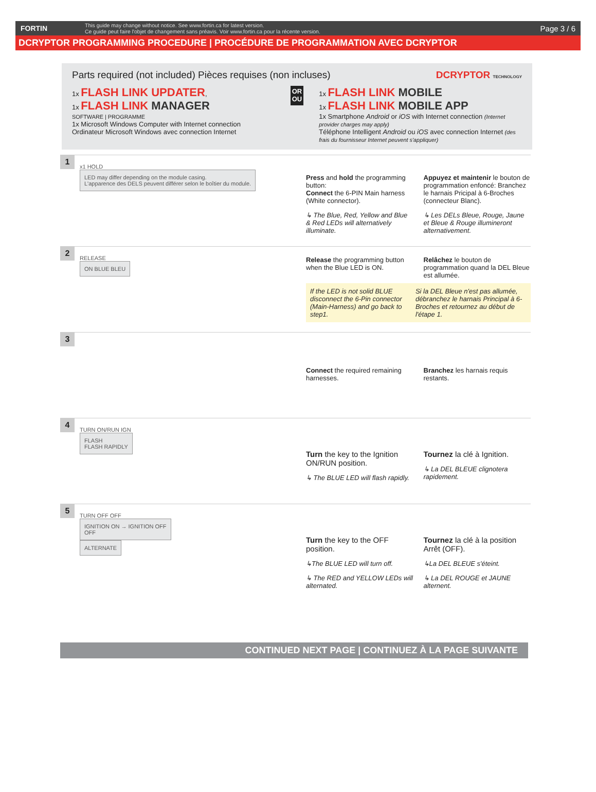FORTIN This guide may change without notice. See www.fortin.ca for latest version.
Ce guide peut faire l'objet de changement sans préavis. Voir www.fortin.ca pour la récente version. Page 3 / 6
DCRYPTOR PROGRAMMING PROCEDURE | PROCÉDURE DE PROGRAMMATION AVEC DCRYPTOR
Parts required (not included) Pièces requises (non incluses) DCRYPTOR TECHNOLOGY
1x FLASH LINK UPDATER,
1x FLASH LINK MANAGER
SOFTWARE | PROGRAMME
1x Microsoft Windows Computer with Internet connection
Ordinateur Microsoft Windows avec connection Internet
OR OU
1x FLASH LINK MOBILE
1x FLASH LINK MOBILE APP
1x Smartphone Android or iOS with Internet connection (Internet provider charges may apply)
Téléphone Intelligent Android ou iOS avec connection Internet (des frais du fournisseur Internet peuvent s'appliquer)
1
x1 HOLD
LED may differ depending on the module casing.
L'apparence des DELS peuvent différer selon le boîtier du module.
Press and hold the programming button:
Connect the 6-PIN Main harness (White connector).
↳ The Blue, Red, Yellow and Blue & Red LEDs will alternatively illuminate.
Appuyez et maintenir le bouton de programmation enfoncé: Branchez le harnais Pricipal à 6-Broches (connecteur Blanc).
↳ Les DELs Bleue, Rouge, Jaune et Bleue & Rouge illumineront alternativement.
2
RELEASE
ON BLUE BLEU
Release the programming button when the Blue LED is ON.
Relâchez le bouton de programmation quand la DEL Bleue est allumée.
If the LED is not solid BLUE disconnect the 6-Pin connector (Main-Harness) and go back to step1.
Si la DEL Bleue n'est pas allumée, débranchez le harnais Principal à 6-Broches et retournez au début de l'étape 1.
3
Connect the required remaining harnesses.
Branchez les harnais requis restants.
4
TURN ON/RUN IGN
FLASH
FLASH RAPIDLY
Turn the key to the Ignition ON/RUN position.
↳ The BLUE LED will flash rapidly.
Tournez la clé à Ignition.
↳ La DEL BLEUE clignotera rapidement.
5
TURN OFF OFF
IGNITION ON → IGNITION OFF
OFF
ALTERNATE
Turn the key to the OFF position.
↳The BLUE LED will turn off.
↳ The RED and YELLOW LEDs will alternated.
Tournez la clé à la position Arrêt (OFF).
↳La DEL BLEUE s'éteint.
↳ La DEL ROUGE et JAUNE alternent.
CONTINUED NEXT PAGE | CONTINUEZ À LA PAGE SUIVANTE